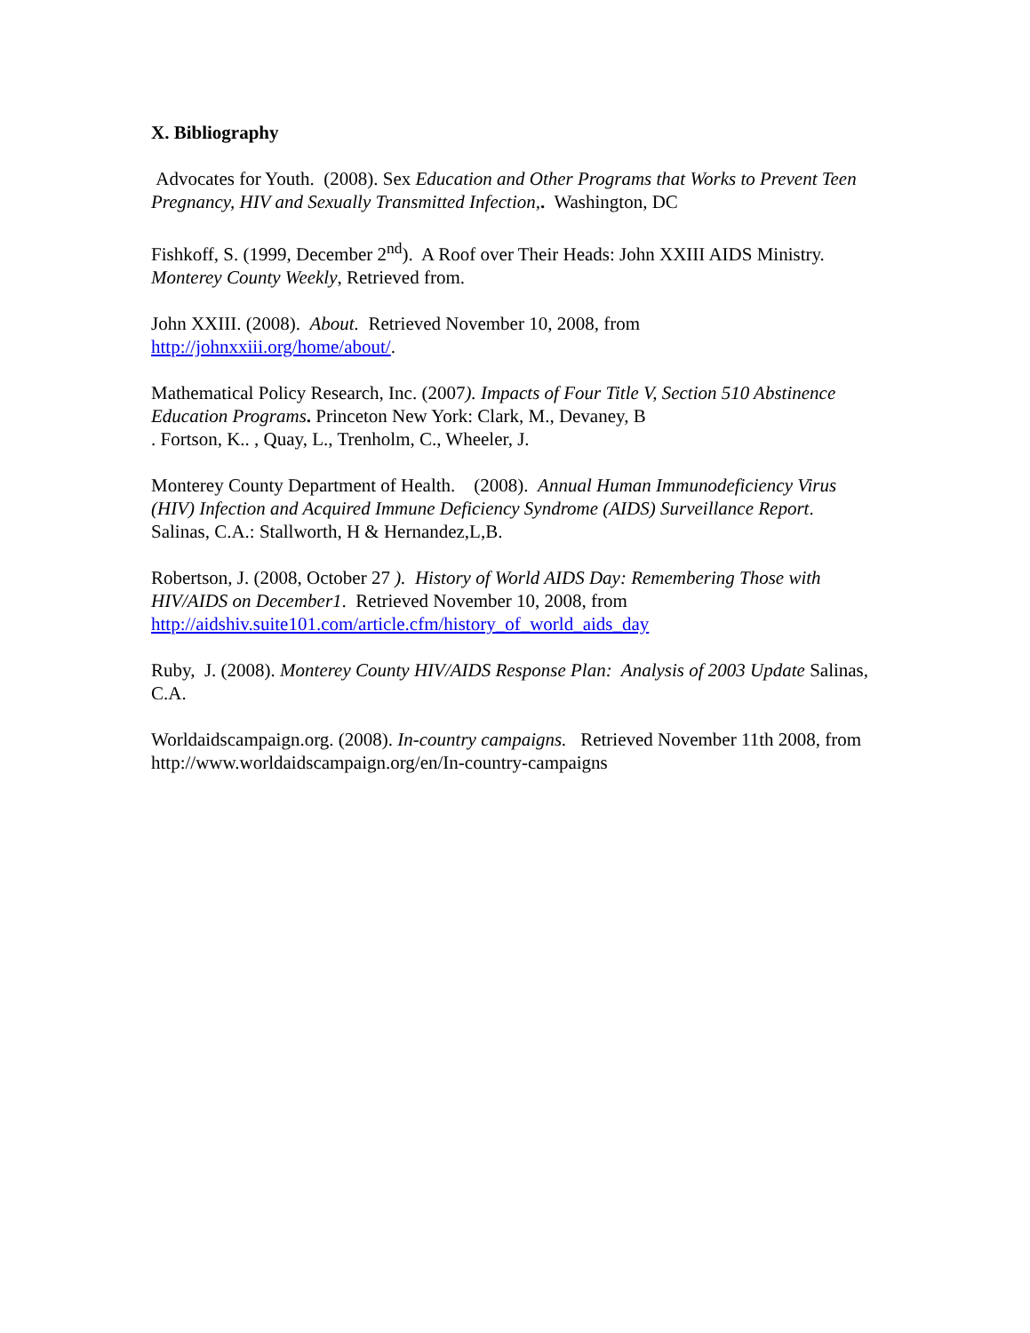X. Bibliography
Advocates for Youth. (2008). Sex Education and Other Programs that Works to Prevent Teen Pregnancy, HIV and Sexually Transmitted Infection,. Washington, DC
Fishkoff, S. (1999, December 2<sup>nd</sup>). A Roof over Their Heads: John XXIII AIDS Ministry. Monterey County Weekly, Retrieved from.
John XXIII. (2008). About. Retrieved November 10, 2008, from http://johnxxiii.org/home/about/.
Mathematical Policy Research, Inc. (2007). Impacts of Four Title V, Section 510 Abstinence Education Programs. Princeton New York: Clark, M., Devaney, B
. Fortson, K.. , Quay, L., Trenholm, C., Wheeler, J.
Monterey County Department of Health. (2008). Annual Human Immunodeficiency Virus (HIV) Infection and Acquired Immune Deficiency Syndrome (AIDS) Surveillance Report. Salinas, C.A.: Stallworth, H & Hernandez,L,B.
Robertson, J. (2008, October 27 ). History of World AIDS Day: Remembering Those with HIV/AIDS on December1. Retrieved November 10, 2008, from http://aidshiv.suite101.com/article.cfm/history_of_world_aids_day
Ruby, J. (2008). Monterey County HIV/AIDS Response Plan: Analysis of 2003 Update Salinas, C.A.
Worldaidscampaign.org. (2008). In-country campaigns. Retrieved November 11th 2008, from http://www.worldaidscampaign.org/en/In-country-campaigns